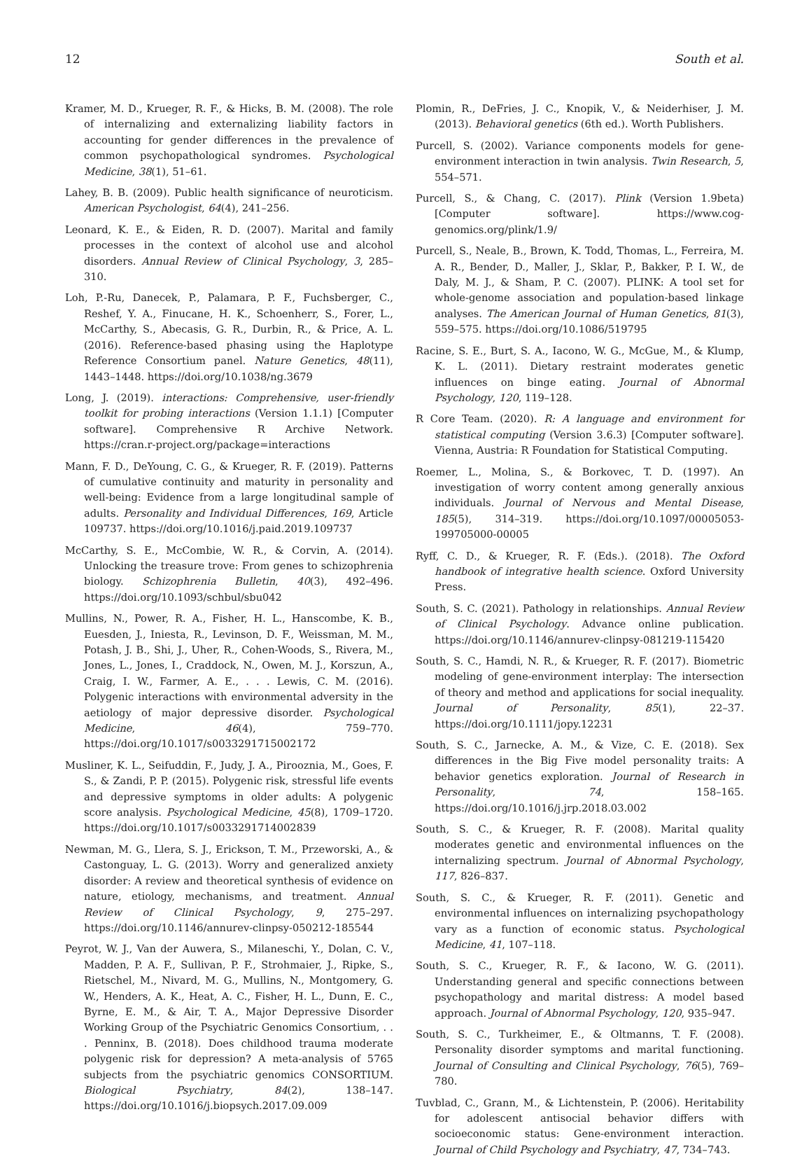12 South et al.
Kramer, M. D., Krueger, R. F., & Hicks, B. M. (2008). The role of internalizing and externalizing liability factors in accounting for gender differences in the prevalence of common psychopathological syndromes. Psychological Medicine, 38(1), 51–61.
Lahey, B. B. (2009). Public health significance of neuroticism. American Psychologist, 64(4), 241–256.
Leonard, K. E., & Eiden, R. D. (2007). Marital and family processes in the context of alcohol use and alcohol disorders. Annual Review of Clinical Psychology, 3, 285–310.
Loh, P.-Ru, Danecek, P., Palamara, P. F., Fuchsberger, C., Reshef, Y. A., Finucane, H. K., Schoenherr, S., Forer, L., McCarthy, S., Abecasis, G. R., Durbin, R., & Price, A. L. (2016). Reference-based phasing using the Haplotype Reference Consortium panel. Nature Genetics, 48(11), 1443–1448. https://doi.org/10.1038/ng.3679
Long, J. (2019). interactions: Comprehensive, user-friendly toolkit for probing interactions (Version 1.1.1) [Computer software]. Comprehensive R Archive Network. https://cran.r-project.org/package=interactions
Mann, F. D., DeYoung, C. G., & Krueger, R. F. (2019). Patterns of cumulative continuity and maturity in personality and well-being: Evidence from a large longitudinal sample of adults. Personality and Individual Differences, 169, Article 109737. https://doi.org/10.1016/j.paid.2019.109737
McCarthy, S. E., McCombie, W. R., & Corvin, A. (2014). Unlocking the treasure trove: From genes to schizophrenia biology. Schizophrenia Bulletin, 40(3), 492–496. https://doi.org/10.1093/schbul/sbu042
Mullins, N., Power, R. A., Fisher, H. L., Hanscombe, K. B., Euesden, J., Iniesta, R., Levinson, D. F., Weissman, M. M., Potash, J. B., Shi, J., Uher, R., Cohen-Woods, S., Rivera, M., Jones, L., Jones, I., Craddock, N., Owen, M. J., Korszun, A., Craig, I. W., Farmer, A. E., . . . Lewis, C. M. (2016). Polygenic interactions with environmental adversity in the aetiology of major depressive disorder. Psychological Medicine, 46(4), 759–770. https://doi.org/10.1017/s0033291715002172
Musliner, K. L., Seifuddin, F., Judy, J. A., Pirooznia, M., Goes, F. S., & Zandi, P. P. (2015). Polygenic risk, stressful life events and depressive symptoms in older adults: A polygenic score analysis. Psychological Medicine, 45(8), 1709–1720. https://doi.org/10.1017/s0033291714002839
Newman, M. G., Llera, S. J., Erickson, T. M., Przeworski, A., & Castonguay, L. G. (2013). Worry and generalized anxiety disorder: A review and theoretical synthesis of evidence on nature, etiology, mechanisms, and treatment. Annual Review of Clinical Psychology, 9, 275–297. https://doi.org/10.1146/annurev-clinpsy-050212-185544
Peyrot, W. J., Van der Auwera, S., Milaneschi, Y., Dolan, C. V., Madden, P. A. F., Sullivan, P. F., Strohmaier, J., Ripke, S., Rietschel, M., Nivard, M. G., Mullins, N., Montgomery, G. W., Henders, A. K., Heat, A. C., Fisher, H. L., Dunn, E. C., Byrne, E. M., & Air, T. A., Major Depressive Disorder Working Group of the Psychiatric Genomics Consortium, . . . Penninx, B. (2018). Does childhood trauma moderate polygenic risk for depression? A meta-analysis of 5765 subjects from the psychiatric genomics CONSORTIUM. Biological Psychiatry, 84(2), 138–147. https://doi.org/10.1016/j.biopsych.2017.09.009
Plomin, R., DeFries, J. C., Knopik, V., & Neiderhiser, J. M. (2013). Behavioral genetics (6th ed.). Worth Publishers.
Purcell, S. (2002). Variance components models for gene-environment interaction in twin analysis. Twin Research, 5, 554–571.
Purcell, S., & Chang, C. (2017). Plink (Version 1.9beta) [Computer software]. https://www.cog-genomics.org/plink/1.9/
Purcell, S., Neale, B., Brown, K. Todd, Thomas, L., Ferreira, M. A. R., Bender, D., Maller, J., Sklar, P., Bakker, P. I. W., de Daly, M. J., & Sham, P. C. (2007). PLINK: A tool set for whole-genome association and population-based linkage analyses. The American Journal of Human Genetics, 81(3), 559–575. https://doi.org/10.1086/519795
Racine, S. E., Burt, S. A., Iacono, W. G., McGue, M., & Klump, K. L. (2011). Dietary restraint moderates genetic influences on binge eating. Journal of Abnormal Psychology, 120, 119–128.
R Core Team. (2020). R: A language and environment for statistical computing (Version 3.6.3) [Computer software]. Vienna, Austria: R Foundation for Statistical Computing.
Roemer, L., Molina, S., & Borkovec, T. D. (1997). An investigation of worry content among generally anxious individuals. Journal of Nervous and Mental Disease, 185(5), 314–319. https://doi.org/10.1097/00005053-199705000-00005
Ryff, C. D., & Krueger, R. F. (Eds.). (2018). The Oxford handbook of integrative health science. Oxford University Press.
South, S. C. (2021). Pathology in relationships. Annual Review of Clinical Psychology. Advance online publication. https://doi.org/10.1146/annurev-clinpsy-081219-115420
South, S. C., Hamdi, N. R., & Krueger, R. F. (2017). Biometric modeling of gene-environment interplay: The intersection of theory and method and applications for social inequality. Journal of Personality, 85(1), 22–37. https://doi.org/10.1111/jopy.12231
South, S. C., Jarnecke, A. M., & Vize, C. E. (2018). Sex differences in the Big Five model personality traits: A behavior genetics exploration. Journal of Research in Personality, 74, 158–165. https://doi.org/10.1016/j.jrp.2018.03.002
South, S. C., & Krueger, R. F. (2008). Marital quality moderates genetic and environmental influences on the internalizing spectrum. Journal of Abnormal Psychology, 117, 826–837.
South, S. C., & Krueger, R. F. (2011). Genetic and environmental influences on internalizing psychopathology vary as a function of economic status. Psychological Medicine, 41, 107–118.
South, S. C., Krueger, R. F., & Iacono, W. G. (2011). Understanding general and specific connections between psychopathology and marital distress: A model based approach. Journal of Abnormal Psychology, 120, 935–947.
South, S. C., Turkheimer, E., & Oltmanns, T. F. (2008). Personality disorder symptoms and marital functioning. Journal of Consulting and Clinical Psychology, 76(5), 769–780.
Tuvblad, C., Grann, M., & Lichtenstein, P. (2006). Heritability for adolescent antisocial behavior differs with socioeconomic status: Gene-environment interaction. Journal of Child Psychology and Psychiatry, 47, 734–743.